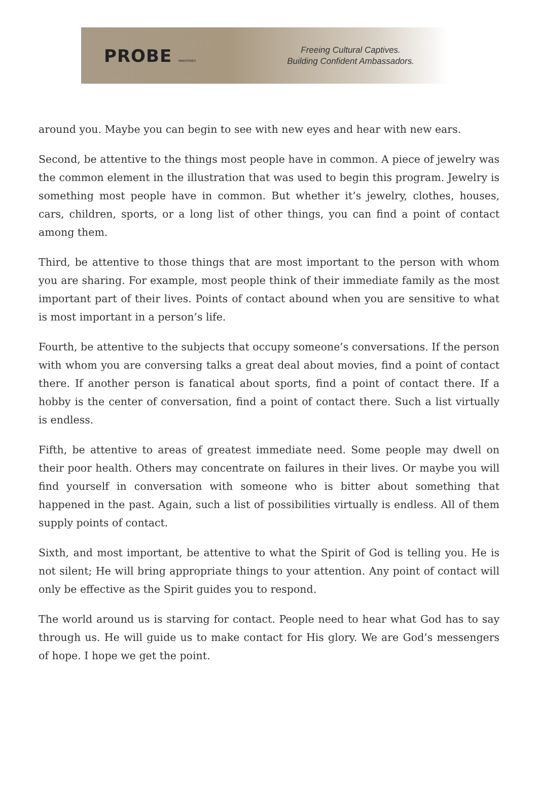PROBE MINISTRIES
Freeing Cultural Captives.
Building Confident Ambassadors.
around you. Maybe you can begin to see with new eyes and hear with new ears.
Second, be attentive to the things most people have in common. A piece of jewelry was the common element in the illustration that was used to begin this program. Jewelry is something most people have in common. But whether it’s jewelry, clothes, houses, cars, children, sports, or a long list of other things, you can find a point of contact among them.
Third, be attentive to those things that are most important to the person with whom you are sharing. For example, most people think of their immediate family as the most important part of their lives. Points of contact abound when you are sensitive to what is most important in a person’s life.
Fourth, be attentive to the subjects that occupy someone’s conversations. If the person with whom you are conversing talks a great deal about movies, find a point of contact there. If another person is fanatical about sports, find a point of contact there. If a hobby is the center of conversation, find a point of contact there. Such a list virtually is endless.
Fifth, be attentive to areas of greatest immediate need. Some people may dwell on their poor health. Others may concentrate on failures in their lives. Or maybe you will find yourself in conversation with someone who is bitter about something that happened in the past. Again, such a list of possibilities virtually is endless. All of them supply points of contact.
Sixth, and most important, be attentive to what the Spirit of God is telling you. He is not silent; He will bring appropriate things to your attention. Any point of contact will only be effective as the Spirit guides you to respond.
The world around us is starving for contact. People need to hear what God has to say through us. He will guide us to make contact for His glory. We are God’s messengers of hope. I hope we get the point.